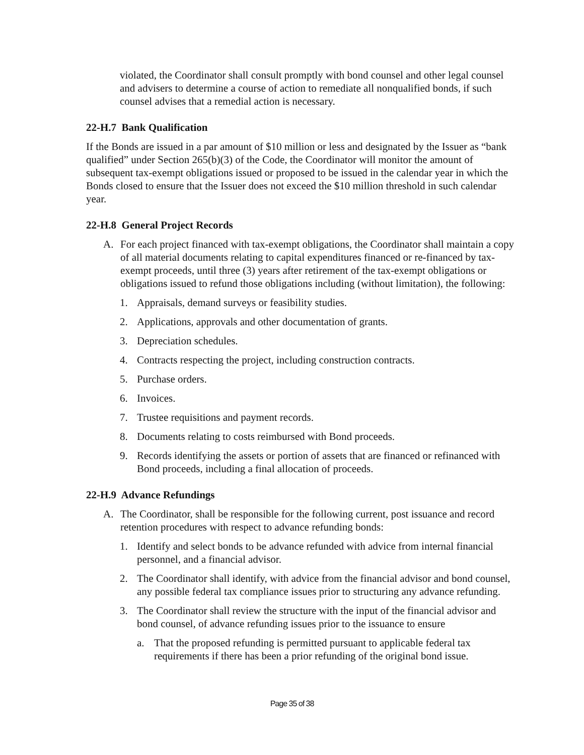violated, the Coordinator shall consult promptly with bond counsel and other legal counsel and advisers to determine a course of action to remediate all nonqualified bonds, if such counsel advises that a remedial action is necessary.
22-H.7 Bank Qualification
If the Bonds are issued in a par amount of $10 million or less and designated by the Issuer as “bank qualified” under Section 265(b)(3) of the Code, the Coordinator will monitor the amount of subsequent tax-exempt obligations issued or proposed to be issued in the calendar year in which the Bonds closed to ensure that the Issuer does not exceed the $10 million threshold in such calendar year.
22-H.8 General Project Records
A. For each project financed with tax-exempt obligations, the Coordinator shall maintain a copy of all material documents relating to capital expenditures financed or re-financed by tax-exempt proceeds, until three (3) years after retirement of the tax-exempt obligations or obligations issued to refund those obligations including (without limitation), the following:
1. Appraisals, demand surveys or feasibility studies.
2. Applications, approvals and other documentation of grants.
3. Depreciation schedules.
4. Contracts respecting the project, including construction contracts.
5. Purchase orders.
6. Invoices.
7. Trustee requisitions and payment records.
8. Documents relating to costs reimbursed with Bond proceeds.
9. Records identifying the assets or portion of assets that are financed or refinanced with Bond proceeds, including a final allocation of proceeds.
22-H.9 Advance Refundings
A. The Coordinator, shall be responsible for the following current, post issuance and record retention procedures with respect to advance refunding bonds:
1. Identify and select bonds to be advance refunded with advice from internal financial personnel, and a financial advisor.
2. The Coordinator shall identify, with advice from the financial advisor and bond counsel, any possible federal tax compliance issues prior to structuring any advance refunding.
3. The Coordinator shall review the structure with the input of the financial advisor and bond counsel, of advance refunding issues prior to the issuance to ensure
a. That the proposed refunding is permitted pursuant to applicable federal tax requirements if there has been a prior refunding of the original bond issue.
Page 35 of 38